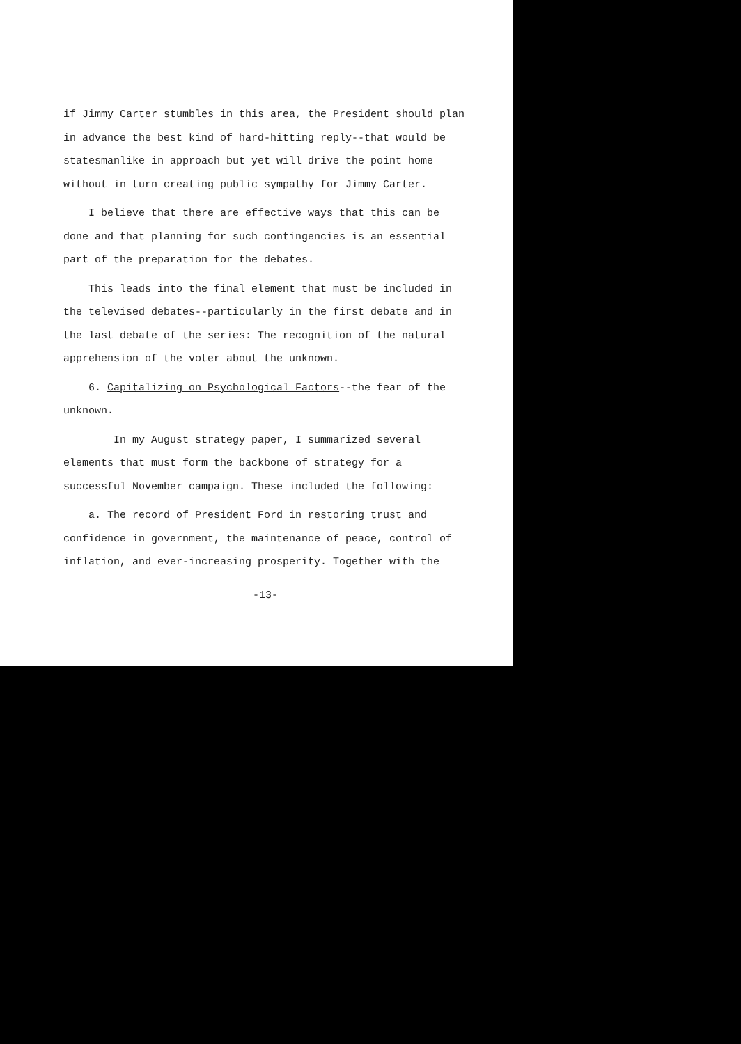if Jimmy Carter stumbles in this area, the President should plan in advance the best kind of hard-hitting reply--that would be statesmanlike in approach but yet will drive the point home without in turn creating public sympathy for Jimmy Carter.
I believe that there are effective ways that this can be done and that planning for such contingencies is an essential part of the preparation for the debates.
This leads into the final element that must be included in the televised debates--particularly in the first debate and in the last debate of the series: The recognition of the natural apprehension of the voter about the unknown.
6. Capitalizing on Psychological Factors--the fear of the unknown.
In my August strategy paper, I summarized several elements that must form the backbone of strategy for a successful November campaign. These included the following:
a. The record of President Ford in restoring trust and confidence in government, the maintenance of peace, control of inflation, and ever-increasing prosperity. Together with the
-13-